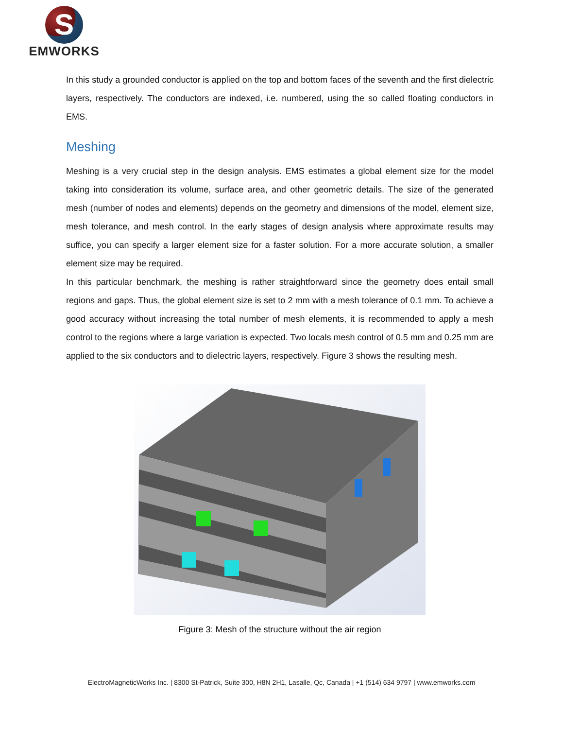S
EMWORKS
In this study a grounded conductor is applied on the top and bottom faces of the seventh and the first dielectric layers, respectively. The conductors are indexed, i.e. numbered, using the so called floating conductors in EMS.
Meshing
Meshing is a very crucial step in the design analysis. EMS estimates a global element size for the model taking into consideration its volume, surface area, and other geometric details. The size of the generated mesh (number of nodes and elements) depends on the geometry and dimensions of the model, element size, mesh tolerance, and mesh control. In the early stages of design analysis where approximate results may suffice, you can specify a larger element size for a faster solution. For a more accurate solution, a smaller element size may be required.
In this particular benchmark, the meshing is rather straightforward since the geometry does entail small regions and gaps. Thus, the global element size is set to 2 mm with a mesh tolerance of 0.1 mm. To achieve a good accuracy without increasing the total number of mesh elements, it is recommended to apply a mesh control to the regions where a large variation is expected. Two locals mesh control of 0.5 mm and 0.25 mm are applied to the six conductors and to dielectric layers, respectively. Figure 3 shows the resulting mesh.
Figure 3: Mesh of the structure without the air region
ElectroMagneticWorks Inc. | 8300 St-Patrick, Suite 300, H8N 2H1, Lasalle, Qc, Canada | +1 (514) 634 9797 | www.emworks.com